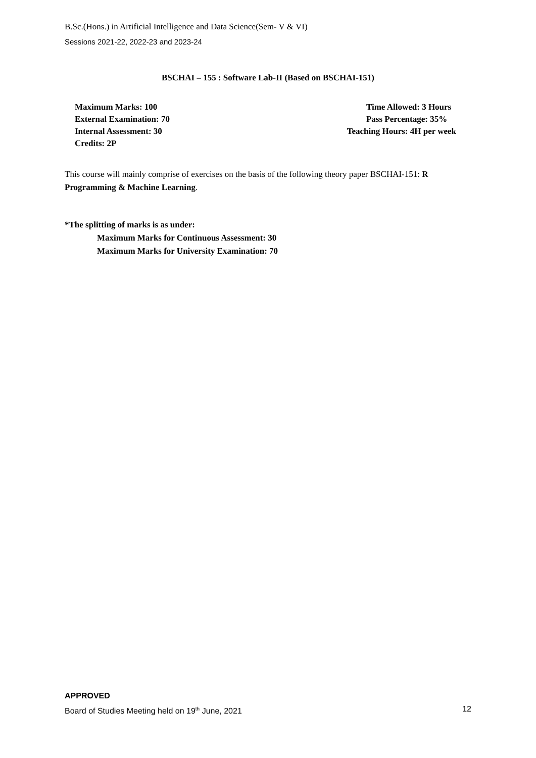B.Sc.(Hons.) in Artificial Intelligence and Data Science(Sem- V & VI)
Sessions 2021-22, 2022-23 and 2023-24
BSCHAI – 155 : Software Lab-II (Based on BSCHAI-151)
Maximum Marks: 100
External Examination: 70
Internal Assessment: 30
Credits: 2P
Time Allowed: 3 Hours
Pass Percentage: 35%
Teaching Hours: 4H per week
This course will mainly comprise of exercises on the basis of the following theory paper BSCHAI-151: R Programming & Machine Learning.
*The splitting of marks is as under:
Maximum Marks for Continuous Assessment: 30
Maximum Marks for University Examination: 70
APPROVED
Board of Studies Meeting held on 19<sup>th</sup> June, 2021 12